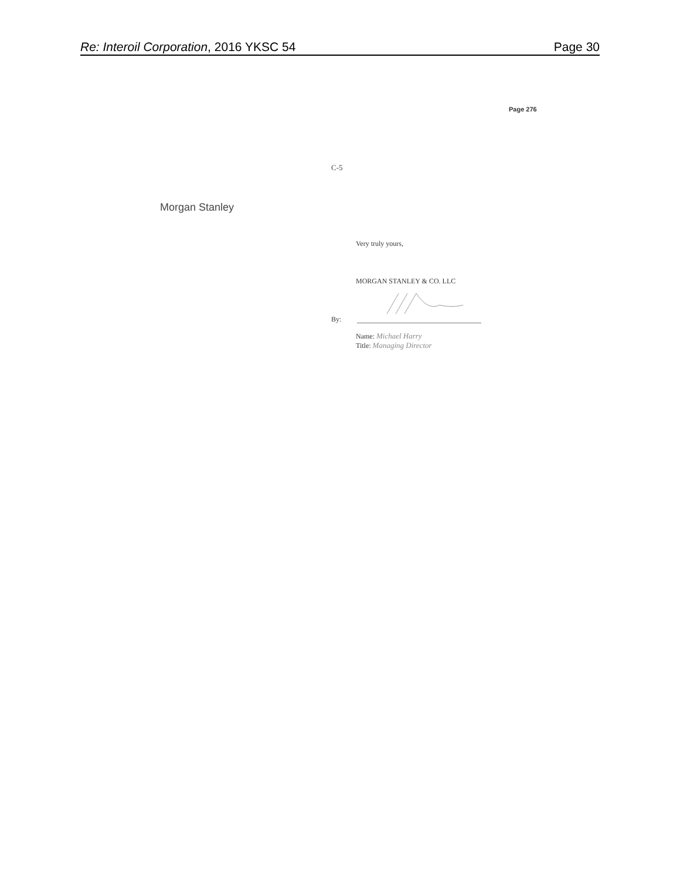Re: Interoil Corporation, 2016 YKSC 54 Page 30
Page 276
C-5
Morgan Stanley
Very truly yours,
MORGAN STANLEY & CO. LLC
By:
Name: Michael Harry
Title: Managing Director